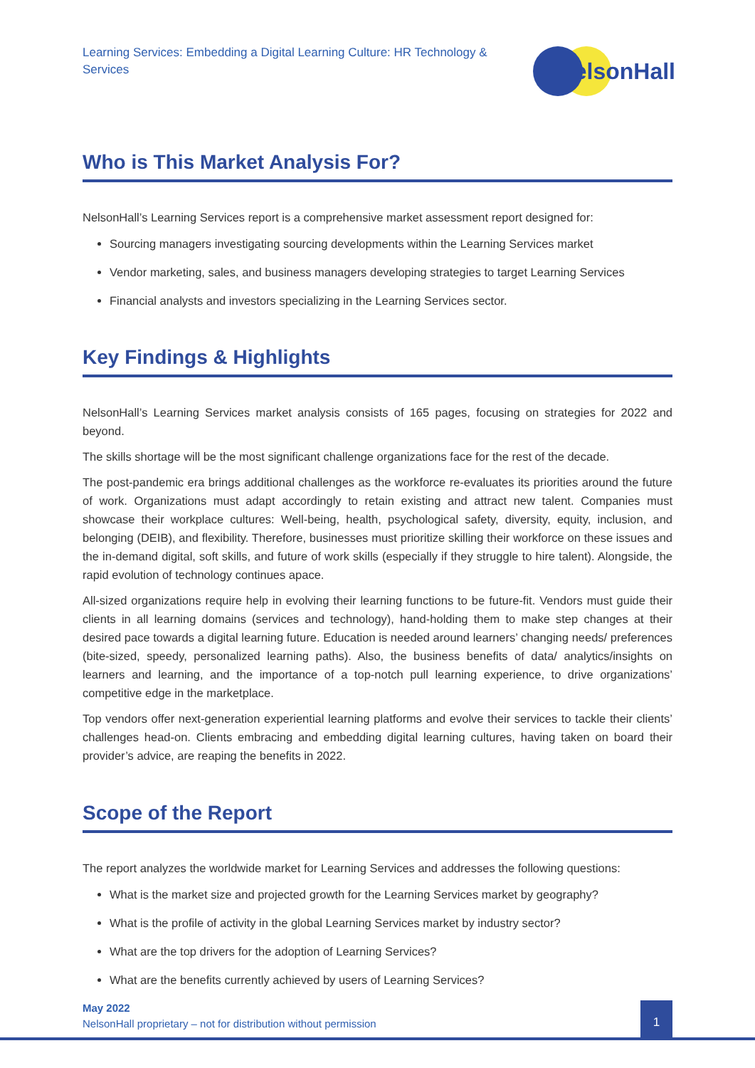Learning Services: Embedding a Digital Learning Culture: HR Technology & Services
NelsonHall
Who is This Market Analysis For?
NelsonHall’s Learning Services report is a comprehensive market assessment report designed for:
Sourcing managers investigating sourcing developments within the Learning Services market
Vendor marketing, sales, and business managers developing strategies to target Learning Services
Financial analysts and investors specializing in the Learning Services sector.
Key Findings & Highlights
NelsonHall’s Learning Services market analysis consists of 165 pages, focusing on strategies for 2022 and beyond.
The skills shortage will be the most significant challenge organizations face for the rest of the decade.
The post-pandemic era brings additional challenges as the workforce re-evaluates its priorities around the future of work. Organizations must adapt accordingly to retain existing and attract new talent. Companies must showcase their workplace cultures: Well-being, health, psychological safety, diversity, equity, inclusion, and belonging (DEIB), and flexibility. Therefore, businesses must prioritize skilling their workforce on these issues and the in-demand digital, soft skills, and future of work skills (especially if they struggle to hire talent). Alongside, the rapid evolution of technology continues apace.
All-sized organizations require help in evolving their learning functions to be future-fit. Vendors must guide their clients in all learning domains (services and technology), hand-holding them to make step changes at their desired pace towards a digital learning future. Education is needed around learners’ changing needs/ preferences (bite-sized, speedy, personalized learning paths). Also, the business benefits of data/ analytics/insights on learners and learning, and the importance of a top-notch pull learning experience, to drive organizations’ competitive edge in the marketplace.
Top vendors offer next-generation experiential learning platforms and evolve their services to tackle their clients’ challenges head-on. Clients embracing and embedding digital learning cultures, having taken on board their provider’s advice, are reaping the benefits in 2022.
Scope of the Report
The report analyzes the worldwide market for Learning Services and addresses the following questions:
What is the market size and projected growth for the Learning Services market by geography?
What is the profile of activity in the global Learning Services market by industry sector?
What are the top drivers for the adoption of Learning Services?
What are the benefits currently achieved by users of Learning Services?
May 2022
NelsonHall proprietary – not for distribution without permission
1